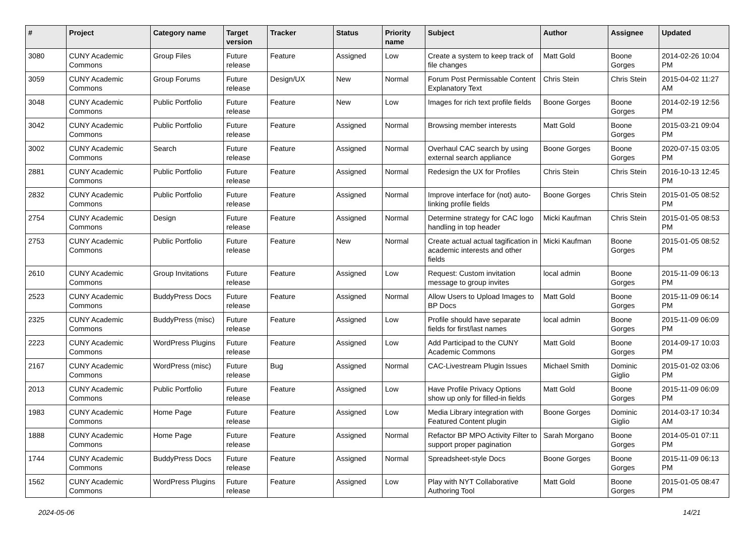| # | Project | Category name | Target version | Tracker | Status | Priority name | Subject | Author | Assignee | Updated |
| --- | --- | --- | --- | --- | --- | --- | --- | --- | --- | --- |
| 3080 | CUNY Academic Commons | Group Files | Future release | Feature | Assigned | Low | Create a system to keep track of file changes | Matt Gold | Boone Gorges | 2014-02-26 10:04 PM |
| 3059 | CUNY Academic Commons | Group Forums | Future release | Design/UX | New | Normal | Forum Post Permissable Content Explanatory Text | Chris Stein | Chris Stein | 2015-04-02 11:27 AM |
| 3048 | CUNY Academic Commons | Public Portfolio | Future release | Feature | New | Low | Images for rich text profile fields | Boone Gorges | Boone Gorges | 2014-02-19 12:56 PM |
| 3042 | CUNY Academic Commons | Public Portfolio | Future release | Feature | Assigned | Normal | Browsing member interests | Matt Gold | Boone Gorges | 2015-03-21 09:04 PM |
| 3002 | CUNY Academic Commons | Search | Future release | Feature | Assigned | Normal | Overhaul CAC search by using external search appliance | Boone Gorges | Boone Gorges | 2020-07-15 03:05 PM |
| 2881 | CUNY Academic Commons | Public Portfolio | Future release | Feature | Assigned | Normal | Redesign the UX for Profiles | Chris Stein | Chris Stein | 2016-10-13 12:45 PM |
| 2832 | CUNY Academic Commons | Public Portfolio | Future release | Feature | Assigned | Normal | Improve interface for (not) auto-linking profile fields | Boone Gorges | Chris Stein | 2015-01-05 08:52 PM |
| 2754 | CUNY Academic Commons | Design | Future release | Feature | Assigned | Normal | Determine strategy for CAC logo handling in top header | Micki Kaufman | Chris Stein | 2015-01-05 08:53 PM |
| 2753 | CUNY Academic Commons | Public Portfolio | Future release | Feature | New | Normal | Create actual actual tagification in academic interests and other fields | Micki Kaufman | Boone Gorges | 2015-01-05 08:52 PM |
| 2610 | CUNY Academic Commons | Group Invitations | Future release | Feature | Assigned | Low | Request: Custom invitation message to group invites | local admin | Boone Gorges | 2015-11-09 06:13 PM |
| 2523 | CUNY Academic Commons | BuddyPress Docs | Future release | Feature | Assigned | Normal | Allow Users to Upload Images to BP Docs | Matt Gold | Boone Gorges | 2015-11-09 06:14 PM |
| 2325 | CUNY Academic Commons | BuddyPress (misc) | Future release | Feature | Assigned | Low | Profile should have separate fields for first/last names | local admin | Boone Gorges | 2015-11-09 06:09 PM |
| 2223 | CUNY Academic Commons | WordPress Plugins | Future release | Feature | Assigned | Low | Add Participad to the CUNY Academic Commons | Matt Gold | Boone Gorges | 2014-09-17 10:03 PM |
| 2167 | CUNY Academic Commons | WordPress (misc) | Future release | Bug | Assigned | Normal | CAC-Livestream Plugin Issues | Michael Smith | Dominic Giglio | 2015-01-02 03:06 PM |
| 2013 | CUNY Academic Commons | Public Portfolio | Future release | Feature | Assigned | Low | Have Profile Privacy Options show up only for filled-in fields | Matt Gold | Boone Gorges | 2015-11-09 06:09 PM |
| 1983 | CUNY Academic Commons | Home Page | Future release | Feature | Assigned | Low | Media Library integration with Featured Content plugin | Boone Gorges | Dominic Giglio | 2014-03-17 10:34 AM |
| 1888 | CUNY Academic Commons | Home Page | Future release | Feature | Assigned | Normal | Refactor BP MPO Activity Filter to support proper pagination | Sarah Morgano | Boone Gorges | 2014-05-01 07:11 PM |
| 1744 | CUNY Academic Commons | BuddyPress Docs | Future release | Feature | Assigned | Normal | Spreadsheet-style Docs | Boone Gorges | Boone Gorges | 2015-11-09 06:13 PM |
| 1562 | CUNY Academic Commons | WordPress Plugins | Future release | Feature | Assigned | Low | Play with NYT Collaborative Authoring Tool | Matt Gold | Boone Gorges | 2015-01-05 08:47 PM |
2024-05-06 14/21